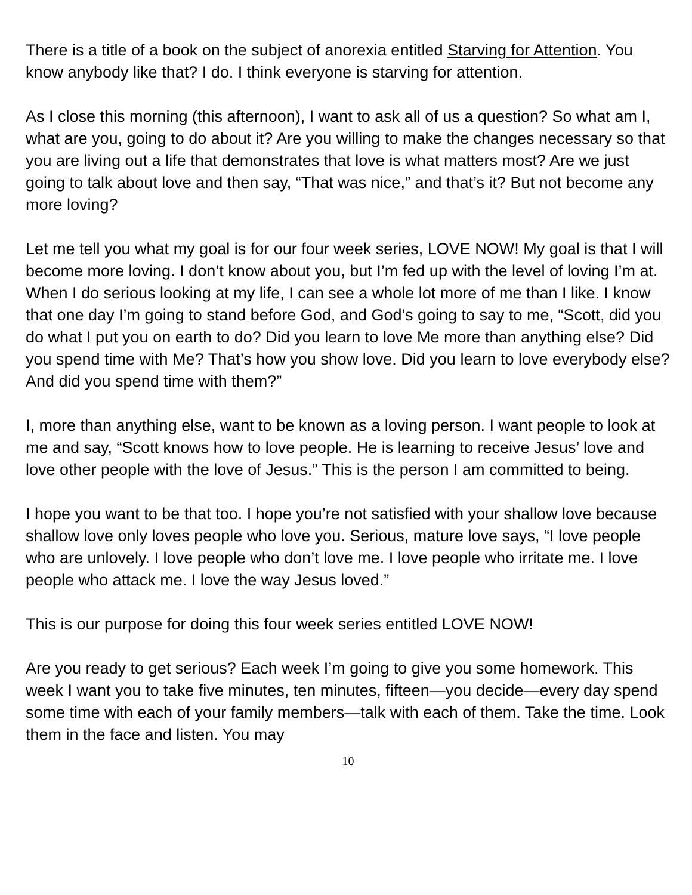There is a title of a book on the subject of anorexia entitled Starving for Attention. You know anybody like that? I do. I think everyone is starving for attention.
As I close this morning (this afternoon), I want to ask all of us a question? So what am I, what are you, going to do about it? Are you willing to make the changes necessary so that you are living out a life that demonstrates that love is what matters most? Are we just going to talk about love and then say, “That was nice,” and that’s it? But not become any more loving?
Let me tell you what my goal is for our four week series, LOVE NOW! My goal is that I will become more loving. I don’t know about you, but I’m fed up with the level of loving I’m at. When I do serious looking at my life, I can see a whole lot more of me than I like. I know that one day I’m going to stand before God, and God’s going to say to me, “Scott, did you do what I put you on earth to do? Did you learn to love Me more than anything else? Did you spend time with Me? That’s how you show love. Did you learn to love everybody else? And did you spend time with them?”
I, more than anything else, want to be known as a loving person. I want people to look at me and say, “Scott knows how to love people. He is learning to receive Jesus’ love and love other people with the love of Jesus.” This is the person I am committed to being.
I hope you want to be that too. I hope you’re not satisfied with your shallow love because shallow love only loves people who love you. Serious, mature love says, “I love people who are unlovely. I love people who don’t love me. I love people who irritate me. I love people who attack me. I love the way Jesus loved.”
This is our purpose for doing this four week series entitled LOVE NOW!
Are you ready to get serious? Each week I’m going to give you some homework. This week I want you to take five minutes, ten minutes, fifteen—you decide—every day spend some time with each of your family members—talk with each of them. Take the time. Look them in the face and listen. You may
10